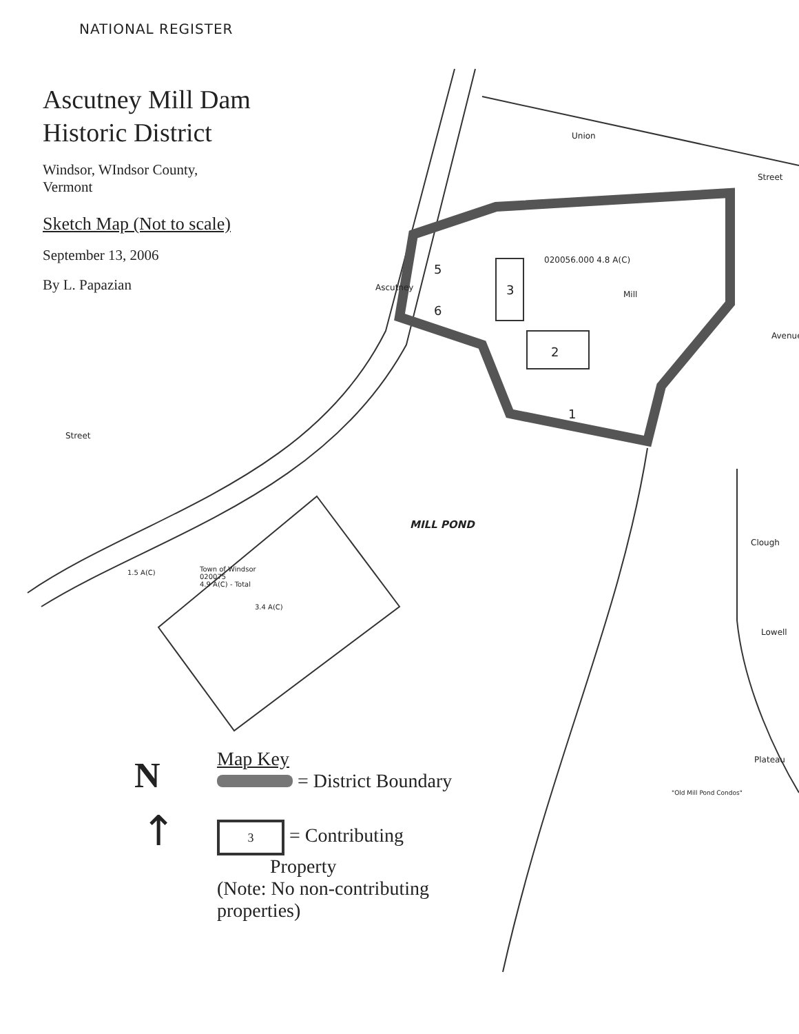NATIONAL REGISTER
Ascutney Mill Dam Historic District
Windsor, WIndsor County,
Vermont
Sketch Map (Not to scale)
September 13, 2006
By L. Papazian
Union
Street
020056.000 4.8 A(C)
Mill
Ascutney 3
2
1
5
6
MILL POND
Street
Town of Windsor
020075
4.9 A(C) - Total
1.5 A(C)
3.4 A(C)
Clough
Avenue
Lowell
Plateau
"Old Mill Pond Condos"
N
↑
Map Key
= District Boundary
3 = Contributing
Property
(Note: No non-contributing properties)